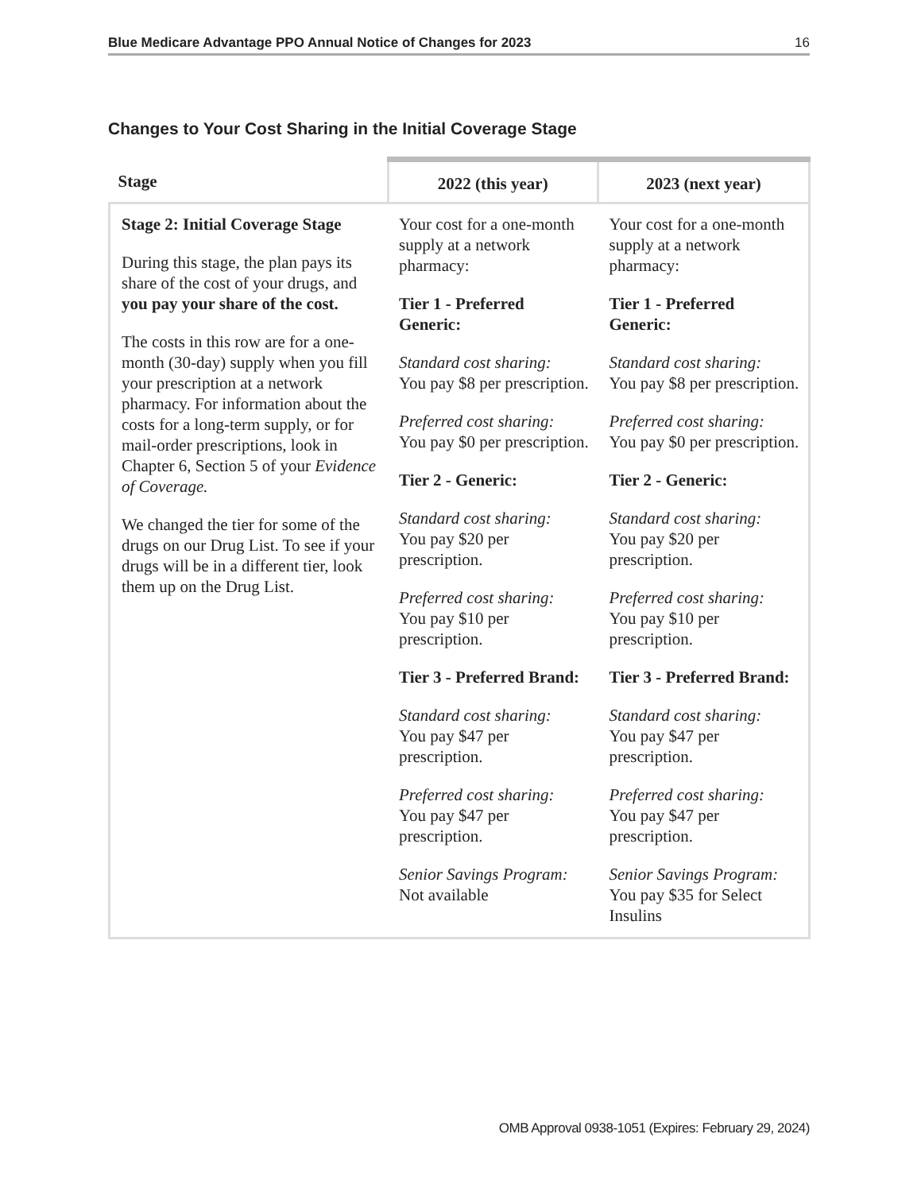Blue Medicare Advantage PPO Annual Notice of Changes for 2023 16
Changes to Your Cost Sharing in the Initial Coverage Stage
| Stage | 2022 (this year) | 2023 (next year) |
| --- | --- | --- |
| Stage 2: Initial Coverage Stage During this stage, the plan pays its share of the cost of your drugs, and you pay your share of the cost. The costs in this row are for a one-month (30-day) supply when you fill your prescription at a network pharmacy. For information about the costs for a long-term supply, or for mail-order prescriptions, look in Chapter 6, Section 5 of your Evidence of Coverage. We changed the tier for some of the drugs on our Drug List. To see if your drugs will be in a different tier, look them up on the Drug List. | Your cost for a one-month supply at a network pharmacy: Tier 1 - Preferred Generic: Standard cost sharing: You pay $8 per prescription. Preferred cost sharing: You pay $0 per prescription. Tier 2 - Generic: Standard cost sharing: You pay $20 per prescription. Preferred cost sharing: You pay $10 per prescription. Tier 3 - Preferred Brand: Standard cost sharing: You pay $47 per prescription. Preferred cost sharing: You pay $47 per prescription. Senior Savings Program: Not available | Your cost for a one-month supply at a network pharmacy: Tier 1 - Preferred Generic: Standard cost sharing: You pay $8 per prescription. Preferred cost sharing: You pay $0 per prescription. Tier 2 - Generic: Standard cost sharing: You pay $20 per prescription. Preferred cost sharing: You pay $10 per prescription. Tier 3 - Preferred Brand: Standard cost sharing: You pay $47 per prescription. Preferred cost sharing: You pay $47 per prescription. Senior Savings Program: You pay $35 for Select Insulins |
OMB Approval 0938-1051 (Expires: February 29, 2024)